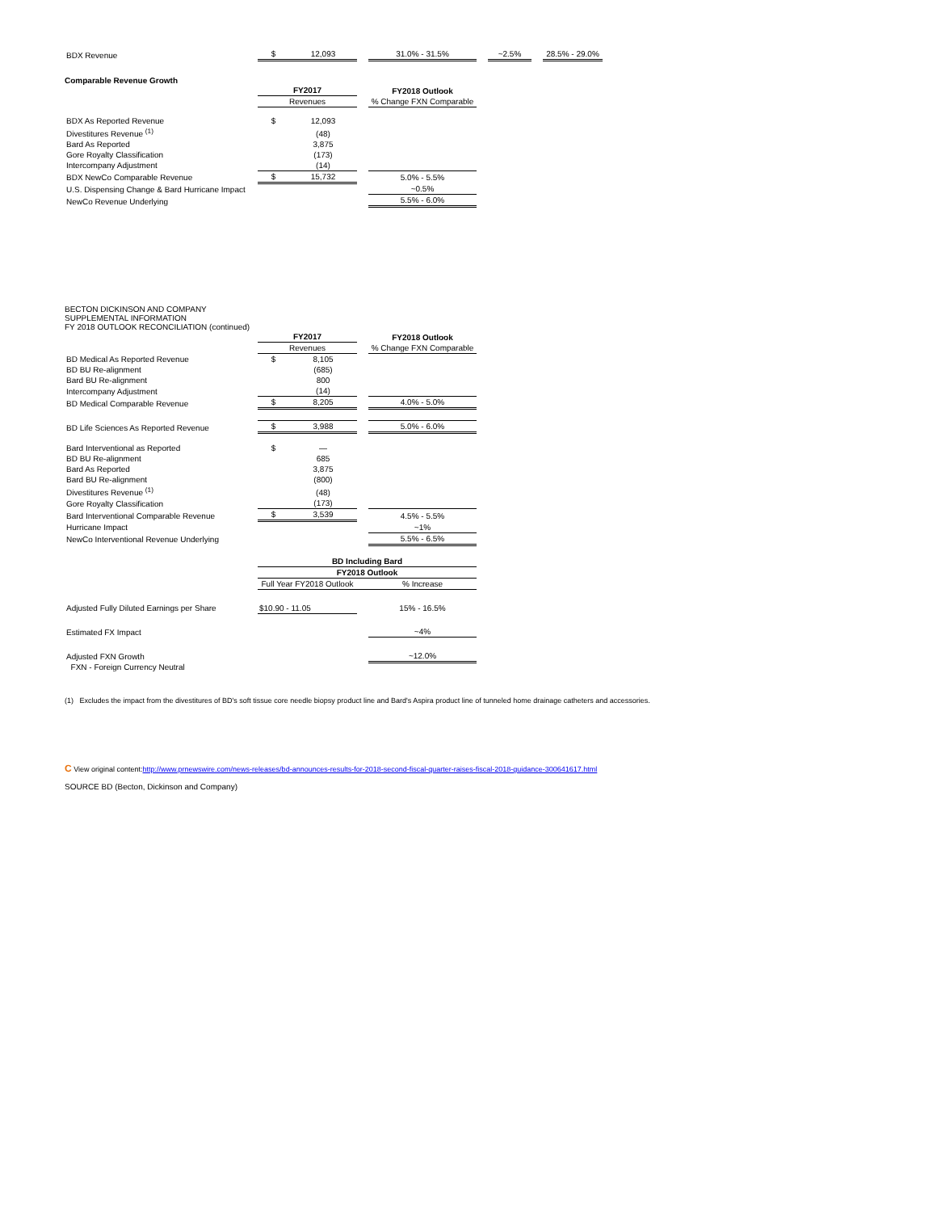| BDX Revenue | $ | 12,093 | | 31.0% - 31.5% | | ~2.5% | | 28.5% - 29.0% |
Comparable Revenue Growth
| | FY2017 | | | FY2018 Outlook |
| | Revenues | | | % Change FXN Comparable |
| BDX As Reported Revenue | $ | 12,093 | | |
| Divestitures Revenue <sup>(1)</sup> | | (48) | | |
| Bard As Reported | | 3,875 | | |
| Gore Royalty Classification | | (173) | | |
| Intercompany Adjustment | | (14) | | |
| BDX NewCo Comparable Revenue | $ | 15,732 | | 5.0% - 5.5% |
| U.S. Dispensing Change & Bard Hurricane Impact | | | | ~0.5% |
| NewCo Revenue Underlying | | | | 5.5% - 6.0% |
BECTON DICKINSON AND COMPANY
SUPPLEMENTAL INFORMATION
FY 2018 OUTLOOK RECONCILIATION (continued)
| | FY2017 | | | FY2018 Outlook |
| | Revenues | | | % Change FXN Comparable |
| BD Medical As Reported Revenue | $ | 8,105 | | |
| BD BU Re-alignment | | (685) | | |
| Bard BU Re-alignment | | 800 | | |
| Intercompany Adjustment | | (14) | | |
| BD Medical Comparable Revenue | $ | 8,205 | | 4.0% - 5.0% |
| BD Life Sciences As Reported Revenue | $ | 3,988 | | 5.0% - 6.0% |
| Bard Interventional as Reported | $ | — | | |
| BD BU Re-alignment | | 685 | | |
| Bard As Reported | | 3,875 | | |
| Bard BU Re-alignment | | (800) | | |
| Divestitures Revenue <sup>(1)</sup> | | (48) | | |
| Gore Royalty Classification | | (173) | | |
| Bard Interventional Comparable Revenue | $ | 3,539 | | 4.5% - 5.5% |
| Hurricane Impact | | | | ~1% |
| NewCo Interventional Revenue Underlying | | | | 5.5% - 6.5% |
| | BD Including Bard | | | |
| | FY2018 Outlook | | | |
| | Full Year FY2018 Outlook | | | % Increase |
| Adjusted Fully Diluted Earnings per Share | $10.90 - 11.05 | | | 15% - 16.5% |
| Estimated FX Impact | | | | ~4% |
| Adjusted FXN Growth | | | | ~12.0% |
| FXN - Foreign Currency Neutral | | | | |
(1) Excludes the impact from the divestitures of BD's soft tissue core needle biopsy product line and Bard's Aspira product line of tunneled home drainage catheters and accessories.
C View original content:http://www.prnewswire.com/news-releases/bd-announces-results-for-2018-second-fiscal-quarter-raises-fiscal-2018-guidance-300641617.html
SOURCE BD (Becton, Dickinson and Company)